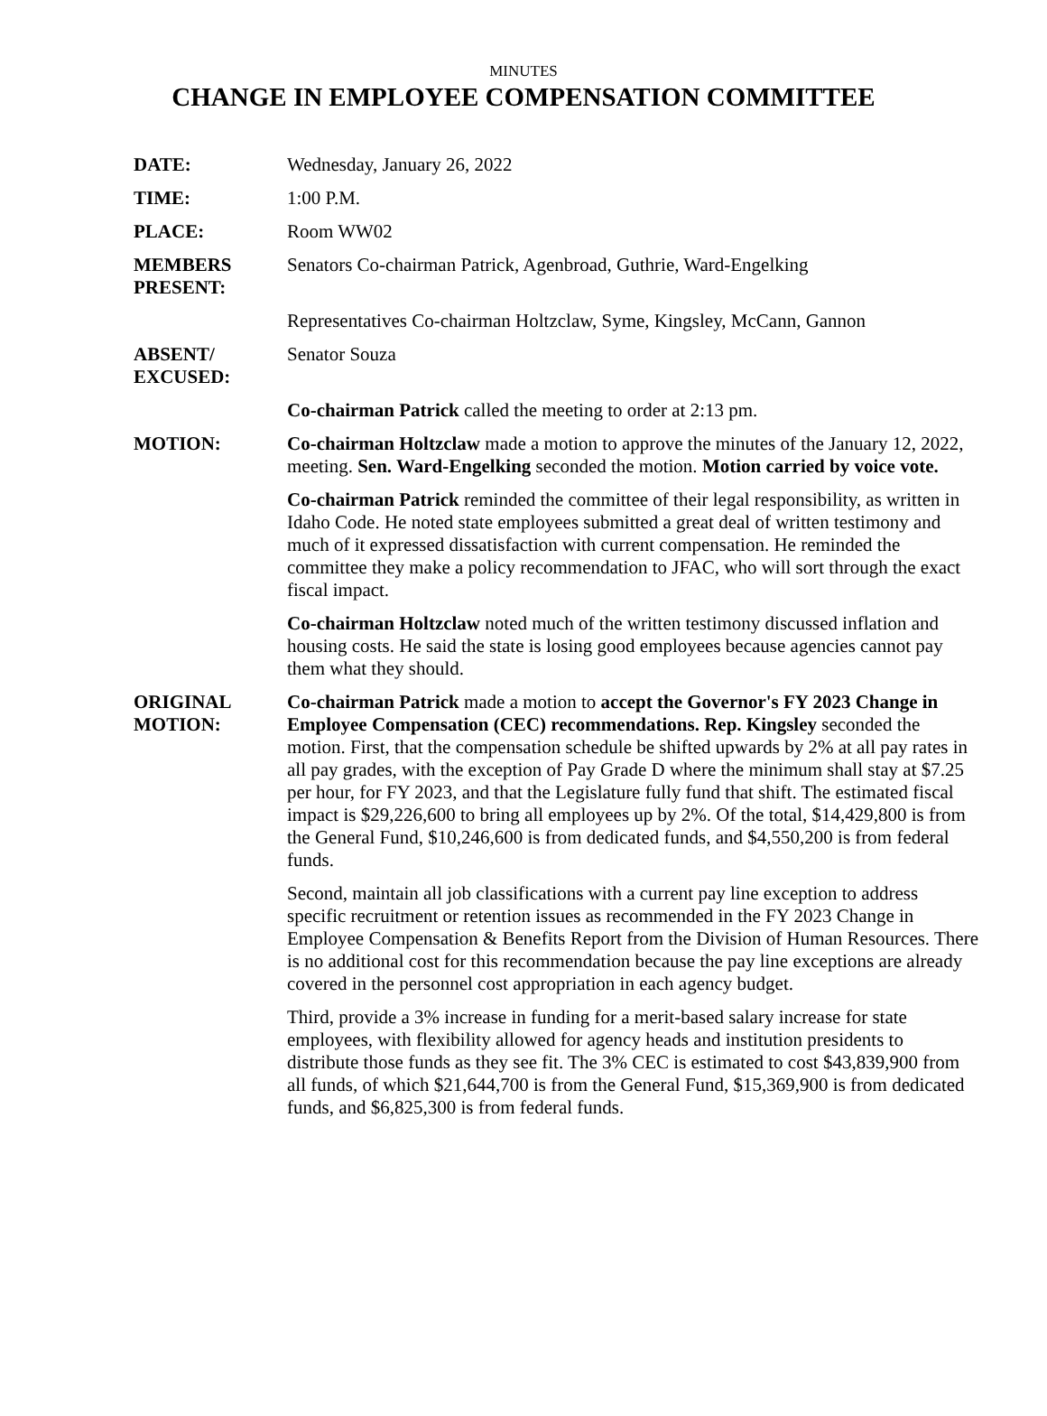MINUTES
CHANGE IN EMPLOYEE COMPENSATION COMMITTEE
DATE: Wednesday, January 26, 2022
TIME: 1:00 P.M.
PLACE: Room WW02
MEMBERS PRESENT:
Senators Co-chairman Patrick, Agenbroad, Guthrie, Ward-Engelking
Representatives Co-chairman Holtzclaw, Syme, Kingsley, McCann, Gannon
ABSENT/ EXCUSED:
Senator Souza
Co-chairman Patrick called the meeting to order at 2:13 pm.
MOTION: Co-chairman Holtzclaw made a motion to approve the minutes of the January 12, 2022, meeting. Sen. Ward-Engelking seconded the motion. Motion carried by voice vote.
Co-chairman Patrick reminded the committee of their legal responsibility, as written in Idaho Code. He noted state employees submitted a great deal of written testimony and much of it expressed dissatisfaction with current compensation. He reminded the committee they make a policy recommendation to JFAC, who will sort through the exact fiscal impact.
Co-chairman Holtzclaw noted much of the written testimony discussed inflation and housing costs. He said the state is losing good employees because agencies cannot pay them what they should.
ORIGINAL MOTION:
Co-chairman Patrick made a motion to accept the Governor's FY 2023 Change in Employee Compensation (CEC) recommendations. Rep. Kingsley seconded the motion. First, that the compensation schedule be shifted upwards by 2% at all pay rates in all pay grades, with the exception of Pay Grade D where the minimum shall stay at $7.25 per hour, for FY 2023, and that the Legislature fully fund that shift. The estimated fiscal impact is $29,226,600 to bring all employees up by 2%. Of the total, $14,429,800 is from the General Fund, $10,246,600 is from dedicated funds, and $4,550,200 is from federal funds.
Second, maintain all job classifications with a current pay line exception to address specific recruitment or retention issues as recommended in the FY 2023 Change in Employee Compensation & Benefits Report from the Division of Human Resources. There is no additional cost for this recommendation because the pay line exceptions are already covered in the personnel cost appropriation in each agency budget.
Third, provide a 3% increase in funding for a merit-based salary increase for state employees, with flexibility allowed for agency heads and institution presidents to distribute those funds as they see fit. The 3% CEC is estimated to cost $43,839,900 from all funds, of which $21,644,700 is from the General Fund, $15,369,900 is from dedicated funds, and $6,825,300 is from federal funds.